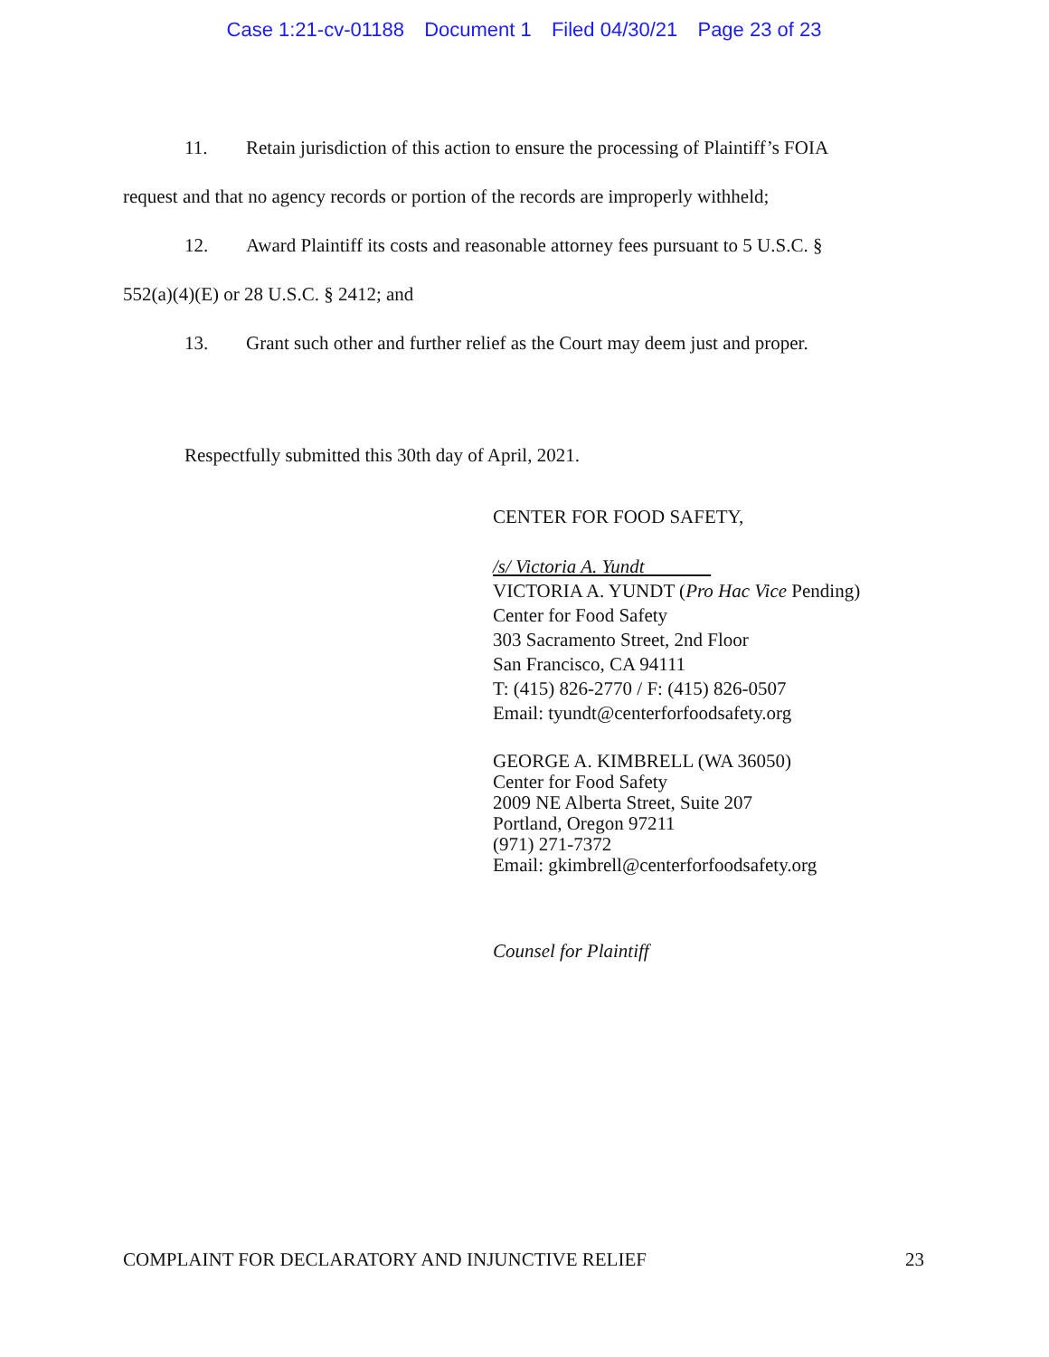Case 1:21-cv-01188 Document 1 Filed 04/30/21 Page 23 of 23
11. Retain jurisdiction of this action to ensure the processing of Plaintiff’s FOIA request and that no agency records or portion of the records are improperly withheld;
12. Award Plaintiff its costs and reasonable attorney fees pursuant to 5 U.S.C. § 552(a)(4)(E) or 28 U.S.C. § 2412; and
13. Grant such other and further relief as the Court may deem just and proper.
Respectfully submitted this 30th day of April, 2021.
CENTER FOR FOOD SAFETY,
/s/ Victoria A. Yundt
VICTORIA A. YUNDT (Pro Hac Vice Pending)
Center for Food Safety
303 Sacramento Street, 2nd Floor
San Francisco, CA 94111
T: (415) 826-2770 / F: (415) 826-0507
Email: tyundt@centerforfoodsafety.org
GEORGE A. KIMBRELL (WA 36050)
Center for Food Safety
2009 NE Alberta Street, Suite 207
Portland, Oregon 97211
(971) 271-7372
Email: gkimbrell@centerforfoodsafety.org
Counsel for Plaintiff
COMPLAINT FOR DECLARATORY AND INJUNCTIVE RELIEF 23